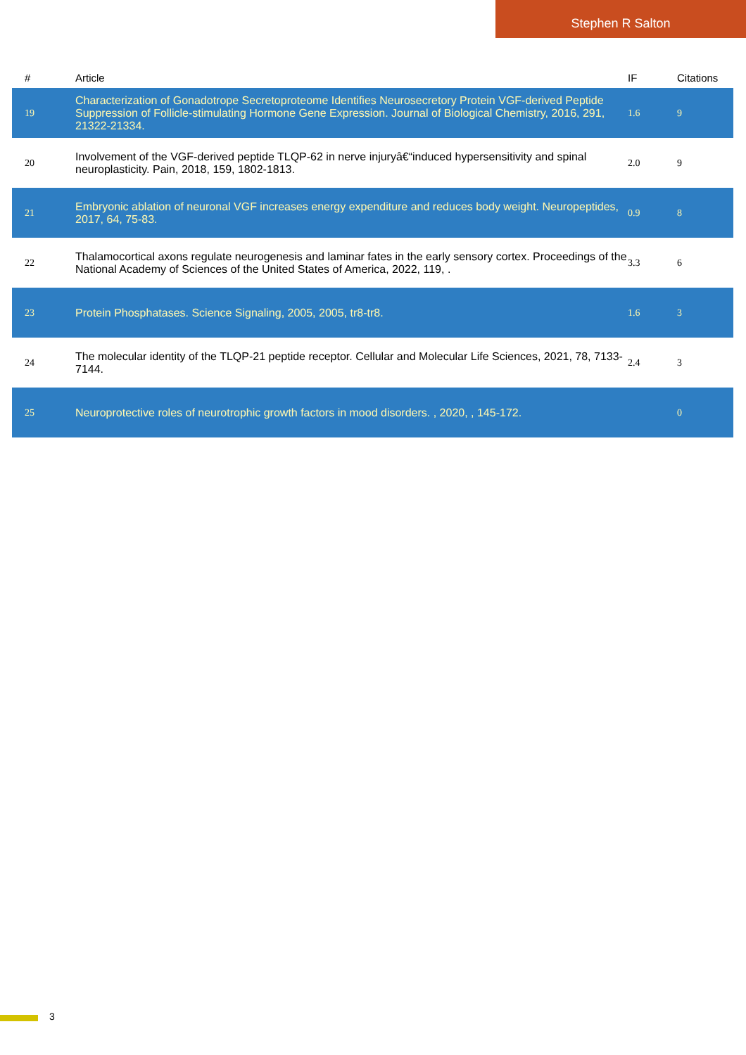Stephen R Salton
| # | Article | IF | Citations |
| --- | --- | --- | --- |
| 19 | Characterization of Gonadotrope Secretoproteome Identifies Neurosecretory Protein VGF-derived Peptide Suppression of Follicle-stimulating Hormone Gene Expression. Journal of Biological Chemistry, 2016, 291, 21322-21334. | 1.6 | 9 |
| 20 | Involvement of the VGF-derived peptide TLQP-62 in nerve injuryâ€“induced hypersensitivity and spinal neuroplasticity. Pain, 2018, 159, 1802-1813. | 2.0 | 9 |
| 21 | Embryonic ablation of neuronal VGF increases energy expenditure and reduces body weight. Neuropeptides, 2017, 64, 75-83. | 0.9 | 8 |
| 22 | Thalamocortical axons regulate neurogenesis and laminar fates in the early sensory cortex. Proceedings of the National Academy of Sciences of the United States of America, 2022, 119, . | 3.3 | 6 |
| 23 | Protein Phosphatases. Science Signaling, 2005, 2005, tr8-tr8. | 1.6 | 3 |
| 24 | The molecular identity of the TLQP-21 peptide receptor. Cellular and Molecular Life Sciences, 2021, 78, 7133-7144. | 2.4 | 3 |
| 25 | Neuroprotective roles of neurotrophic growth factors in mood disorders. , 2020, , 145-172. | | 0 |
3